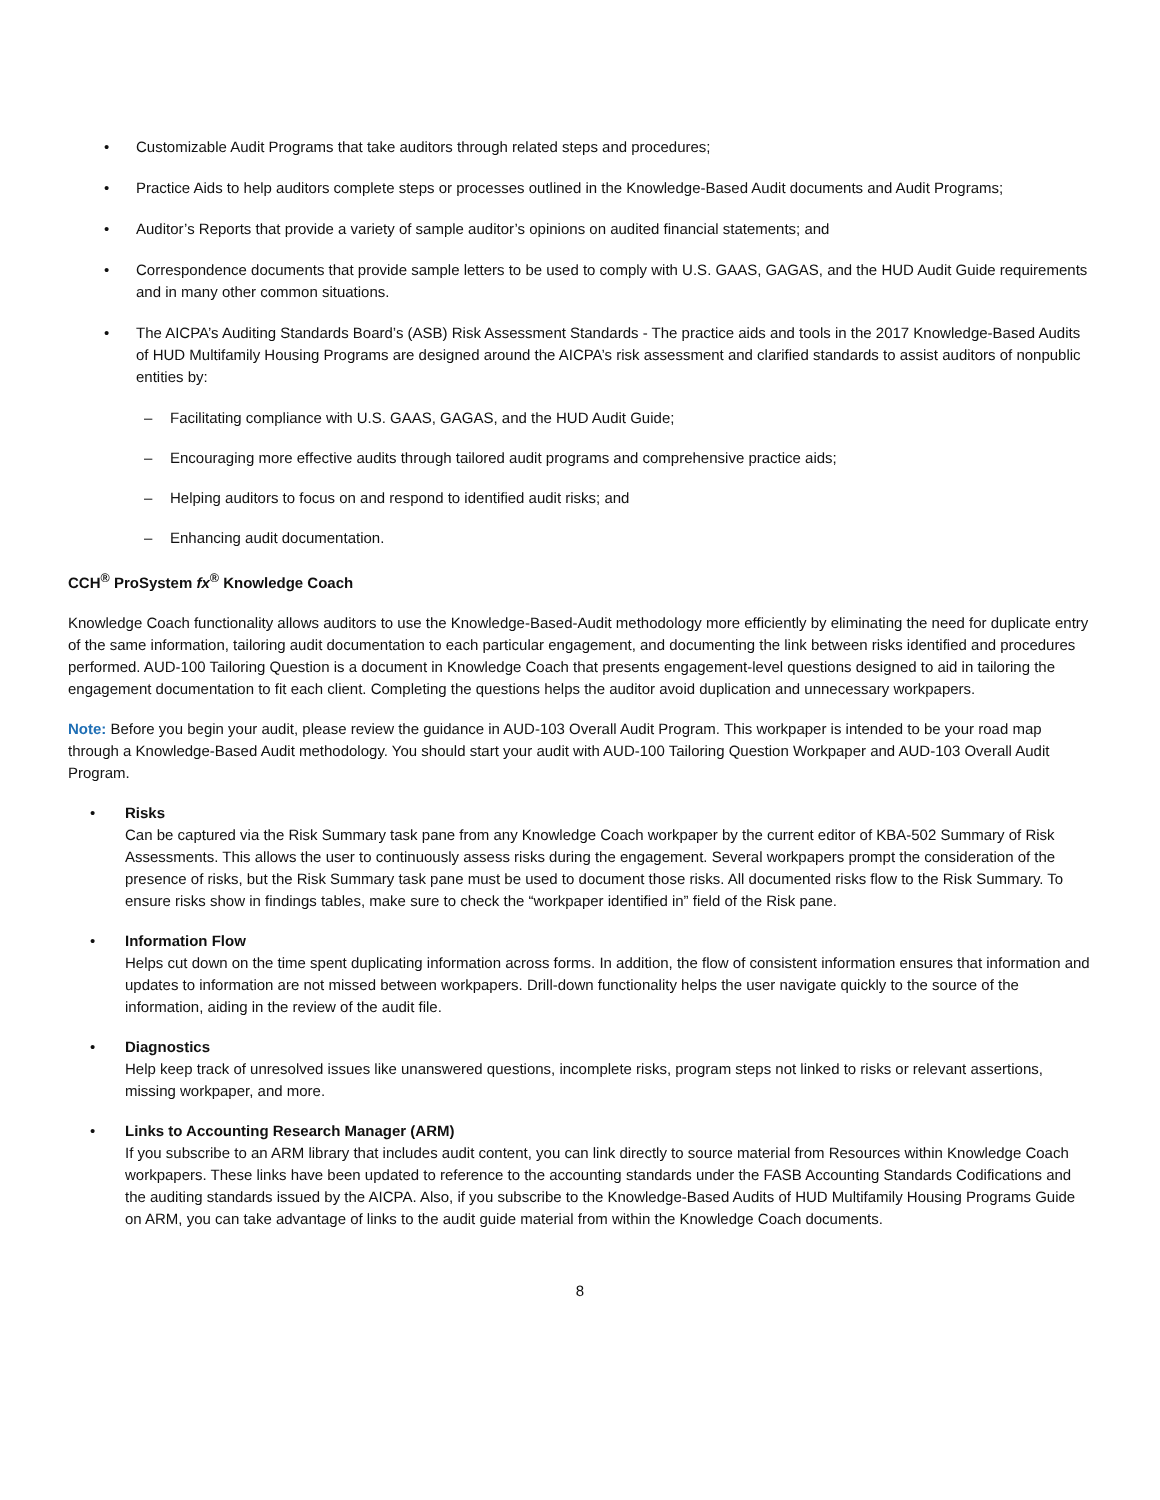• Customizable Audit Programs that take auditors through related steps and procedures;
• Practice Aids to help auditors complete steps or processes outlined in the Knowledge-Based Audit documents and Audit Programs;
• Auditor’s Reports that provide a variety of sample auditor’s opinions on audited financial statements; and
• Correspondence documents that provide sample letters to be used to comply with U.S. GAAS, GAGAS, and the HUD Audit Guide requirements and in many other common situations.
• The AICPA’s Auditing Standards Board’s (ASB) Risk Assessment Standards - The practice aids and tools in the 2017 Knowledge-Based Audits of HUD Multifamily Housing Programs are designed around the AICPA’s risk assessment and clarified standards to assist auditors of nonpublic entities by:
– Facilitating compliance with U.S. GAAS, GAGAS, and the HUD Audit Guide;
– Encouraging more effective audits through tailored audit programs and comprehensive practice aids;
– Helping auditors to focus on and respond to identified audit risks; and
– Enhancing audit documentation.
CCH<sup>®</sup> ProSystem fx<sup>®</sup> Knowledge Coach
Knowledge Coach functionality allows auditors to use the Knowledge-Based-Audit methodology more efficiently by eliminating the need for duplicate entry of the same information, tailoring audit documentation to each particular engagement, and documenting the link between risks identified and procedures performed. AUD-100 Tailoring Question is a document in Knowledge Coach that presents engagement-level questions designed to aid in tailoring the engagement documentation to fit each client. Completing the questions helps the auditor avoid duplication and unnecessary workpapers.
Note: Before you begin your audit, please review the guidance in AUD-103 Overall Audit Program. This workpaper is intended to be your road map through a Knowledge-Based Audit methodology. You should start your audit with AUD-100 Tailoring Question Workpaper and AUD-103 Overall Audit Program.
• Risks
Can be captured via the Risk Summary task pane from any Knowledge Coach workpaper by the current editor of KBA-502 Summary of Risk Assessments. This allows the user to continuously assess risks during the engagement. Several workpapers prompt the consideration of the presence of risks, but the Risk Summary task pane must be used to document those risks. All documented risks flow to the Risk Summary. To ensure risks show in findings tables, make sure to check the “workpaper identified in” field of the Risk pane.
• Information Flow
Helps cut down on the time spent duplicating information across forms. In addition, the flow of consistent information ensures that information and updates to information are not missed between workpapers. Drill-down functionality helps the user navigate quickly to the source of the information, aiding in the review of the audit file.
• Diagnostics
Help keep track of unresolved issues like unanswered questions, incomplete risks, program steps not linked to risks or relevant assertions, missing workpaper, and more.
• Links to Accounting Research Manager (ARM)
If you subscribe to an ARM library that includes audit content, you can link directly to source material from Resources within Knowledge Coach workpapers. These links have been updated to reference to the accounting standards under the FASB Accounting Standards Codifications and the auditing standards issued by the AICPA. Also, if you subscribe to the Knowledge-Based Audits of HUD Multifamily Housing Programs Guide on ARM, you can take advantage of links to the audit guide material from within the Knowledge Coach documents.
8